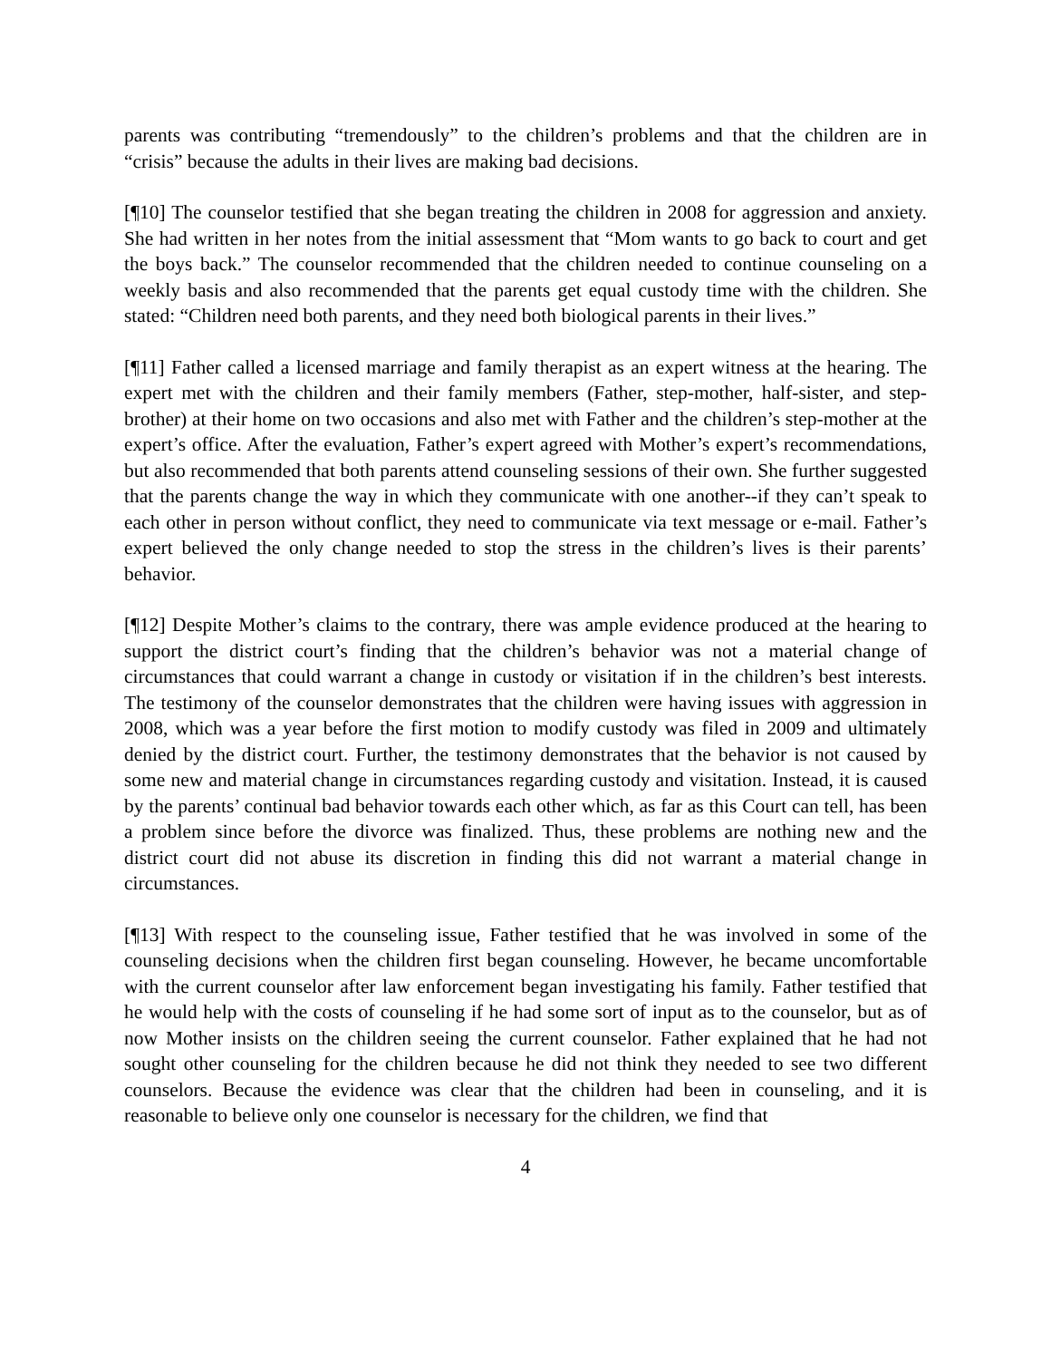parents was contributing “tremendously” to the children’s problems and that the children are in “crisis” because the adults in their lives are making bad decisions.
[¶10] The counselor testified that she began treating the children in 2008 for aggression and anxiety. She had written in her notes from the initial assessment that “Mom wants to go back to court and get the boys back.” The counselor recommended that the children needed to continue counseling on a weekly basis and also recommended that the parents get equal custody time with the children. She stated: “Children need both parents, and they need both biological parents in their lives.”
[¶11] Father called a licensed marriage and family therapist as an expert witness at the hearing. The expert met with the children and their family members (Father, step-mother, half-sister, and step-brother) at their home on two occasions and also met with Father and the children’s step-mother at the expert’s office. After the evaluation, Father’s expert agreed with Mother’s expert’s recommendations, but also recommended that both parents attend counseling sessions of their own. She further suggested that the parents change the way in which they communicate with one another--if they can’t speak to each other in person without conflict, they need to communicate via text message or e-mail. Father’s expert believed the only change needed to stop the stress in the children’s lives is their parents’ behavior.
[¶12] Despite Mother’s claims to the contrary, there was ample evidence produced at the hearing to support the district court’s finding that the children’s behavior was not a material change of circumstances that could warrant a change in custody or visitation if in the children’s best interests. The testimony of the counselor demonstrates that the children were having issues with aggression in 2008, which was a year before the first motion to modify custody was filed in 2009 and ultimately denied by the district court. Further, the testimony demonstrates that the behavior is not caused by some new and material change in circumstances regarding custody and visitation. Instead, it is caused by the parents’ continual bad behavior towards each other which, as far as this Court can tell, has been a problem since before the divorce was finalized. Thus, these problems are nothing new and the district court did not abuse its discretion in finding this did not warrant a material change in circumstances.
[¶13] With respect to the counseling issue, Father testified that he was involved in some of the counseling decisions when the children first began counseling. However, he became uncomfortable with the current counselor after law enforcement began investigating his family. Father testified that he would help with the costs of counseling if he had some sort of input as to the counselor, but as of now Mother insists on the children seeing the current counselor. Father explained that he had not sought other counseling for the children because he did not think they needed to see two different counselors. Because the evidence was clear that the children had been in counseling, and it is reasonable to believe only one counselor is necessary for the children, we find that
4